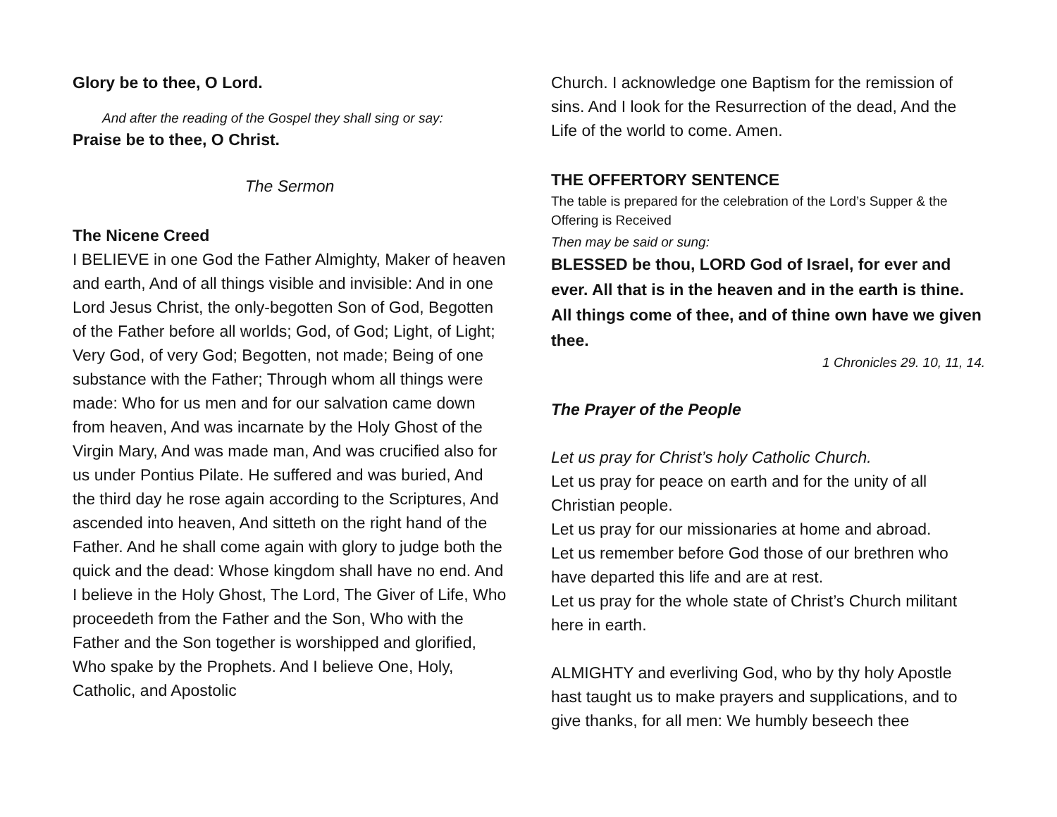Glory be to thee, O Lord.
And after the reading of the Gospel they shall sing or say:
Praise be to thee, O Christ.
The Sermon
The Nicene Creed
I BELIEVE in one God the Father Almighty, Maker of heaven and earth, And of all things visible and invisible: And in one Lord Jesus Christ, the only-begotten Son of God, Begotten of the Father before all worlds; God, of God; Light, of Light; Very God, of very God; Begotten, not made; Being of one substance with the Father; Through whom all things were made: Who for us men and for our salvation came down from heaven, And was incarnate by the Holy Ghost of the Virgin Mary, And was made man, And was crucified also for us under Pontius Pilate. He suffered and was buried, And the third day he rose again according to the Scriptures, And ascended into heaven, And sitteth on the right hand of the Father. And he shall come again with glory to judge both the quick and the dead: Whose kingdom shall have no end. And I believe in the Holy Ghost, The Lord, The Giver of Life, Who proceedeth from the Father and the Son, Who with the Father and the Son together is worshipped and glorified, Who spake by the Prophets. And I believe One, Holy, Catholic, and Apostolic
Church. I acknowledge one Baptism for the remission of sins. And I look for the Resurrection of the dead, And the Life of the world to come. Amen.
THE OFFERTORY SENTENCE
The table is prepared for the celebration of the Lord’s Supper & the Offering is Received
Then may be said or sung:
BLESSED be thou, LORD God of Israel, for ever and ever. All that is in the heaven and in the earth is thine. All things come of thee, and of thine own have we given thee.
1 Chronicles 29. 10, 11, 14.
The Prayer of the People
Let us pray for Christ’s holy Catholic Church.
Let us pray for peace on earth and for the unity of all Christian people.
Let us pray for our missionaries at home and abroad.
Let us remember before God those of our brethren who have departed this life and are at rest.
Let us pray for the whole state of Christ’s Church militant here in earth.
ALMIGHTY and everliving God, who by thy holy Apostle hast taught us to make prayers and supplications, and to give thanks, for all men: We humbly beseech thee